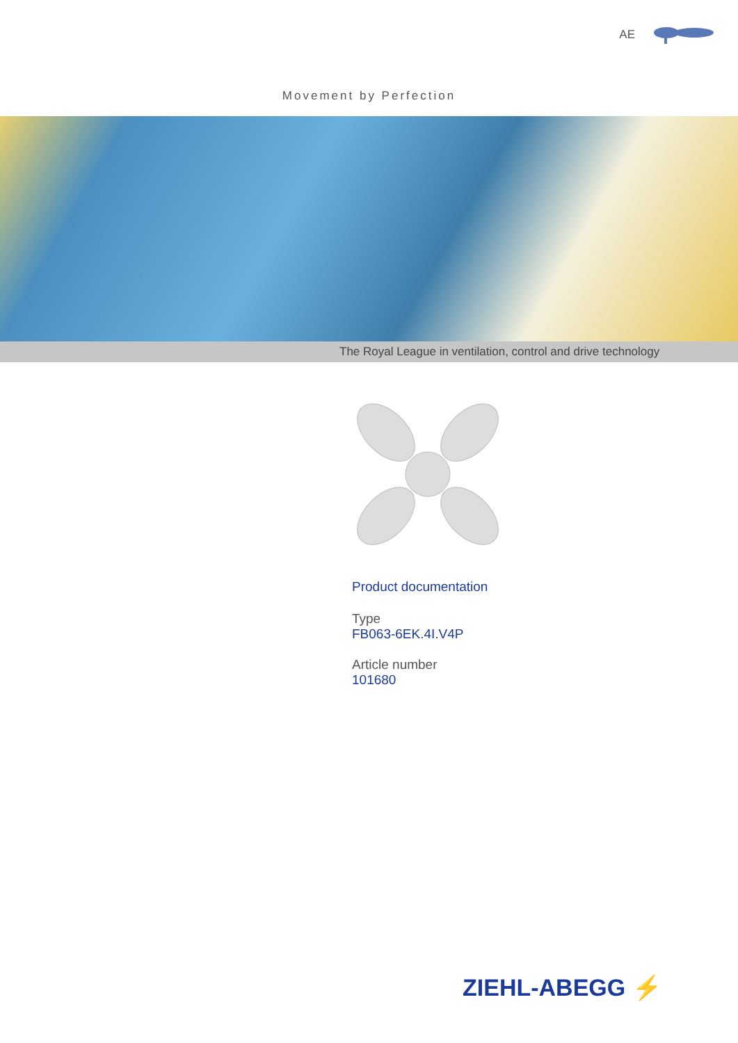AE
Movement by Perfection
The Royal League in ventilation, control and drive technology
Product documentation
Type
FB063-6EK.4I.V4P
Article number
101680
ZIEHL-ABEGG ⚡